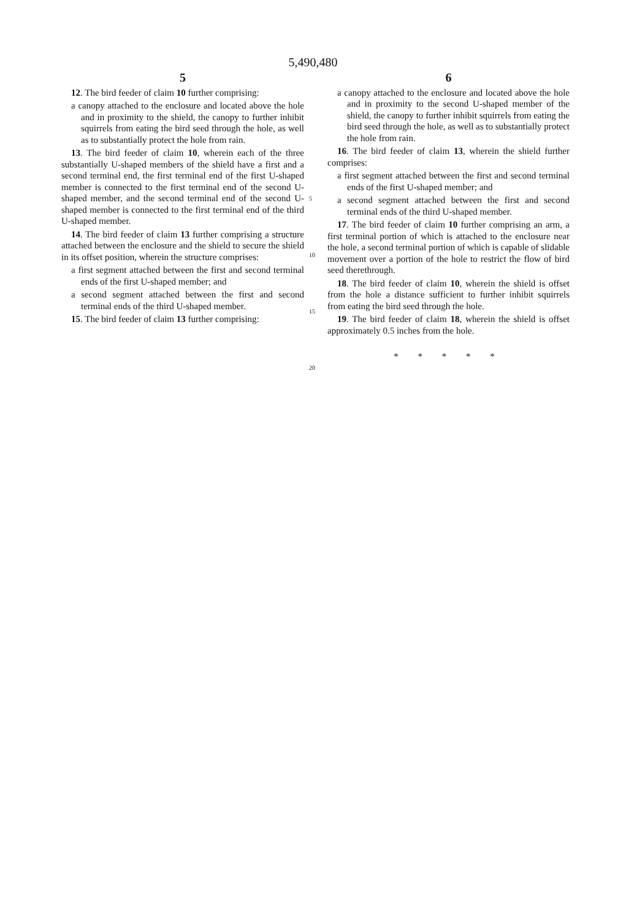5,490,480
5
12. The bird feeder of claim 10 further comprising:
a canopy attached to the enclosure and located above the hole and in proximity to the shield, the canopy to further inhibit squirrels from eating the bird seed through the hole, as well as to substantially protect the hole from rain.
13. The bird feeder of claim 10, wherein each of the three substantially U-shaped members of the shield have a first and a second terminal end, the first terminal end of the first U-shaped member is connected to the first terminal end of the second U-shaped member, and the second terminal end of the second U-shaped member is connected to the first terminal end of the third U-shaped member.
14. The bird feeder of claim 13 further comprising a structure attached between the enclosure and the shield to secure the shield in its offset position, wherein the structure comprises:
a first segment attached between the first and second terminal ends of the first U-shaped member; and
a second segment attached between the first and second terminal ends of the third U-shaped member.
15. The bird feeder of claim 13 further comprising:
5
10
15
20
6
a canopy attached to the enclosure and located above the hole and in proximity to the second U-shaped member of the shield, the canopy to further inhibit squirrels from eating the bird seed through the hole, as well as to substantially protect the hole from rain.
16. The bird feeder of claim 13, wherein the shield further comprises:
a first segment attached between the first and second terminal ends of the first U-shaped member; and
a second segment attached between the first and second terminal ends of the third U-shaped member.
17. The bird feeder of claim 10 further comprising an arm, a first terminal portion of which is attached to the enclosure near the hole, a second terminal portion of which is capable of slidable movement over a portion of the hole to restrict the flow of bird seed therethrough.
18. The bird feeder of claim 10, wherein the shield is offset from the hole a distance sufficient to further inhibit squirrels from eating the bird seed through the hole.
19. The bird feeder of claim 18, wherein the shield is offset approximately 0.5 inches from the hole.
* * * * *